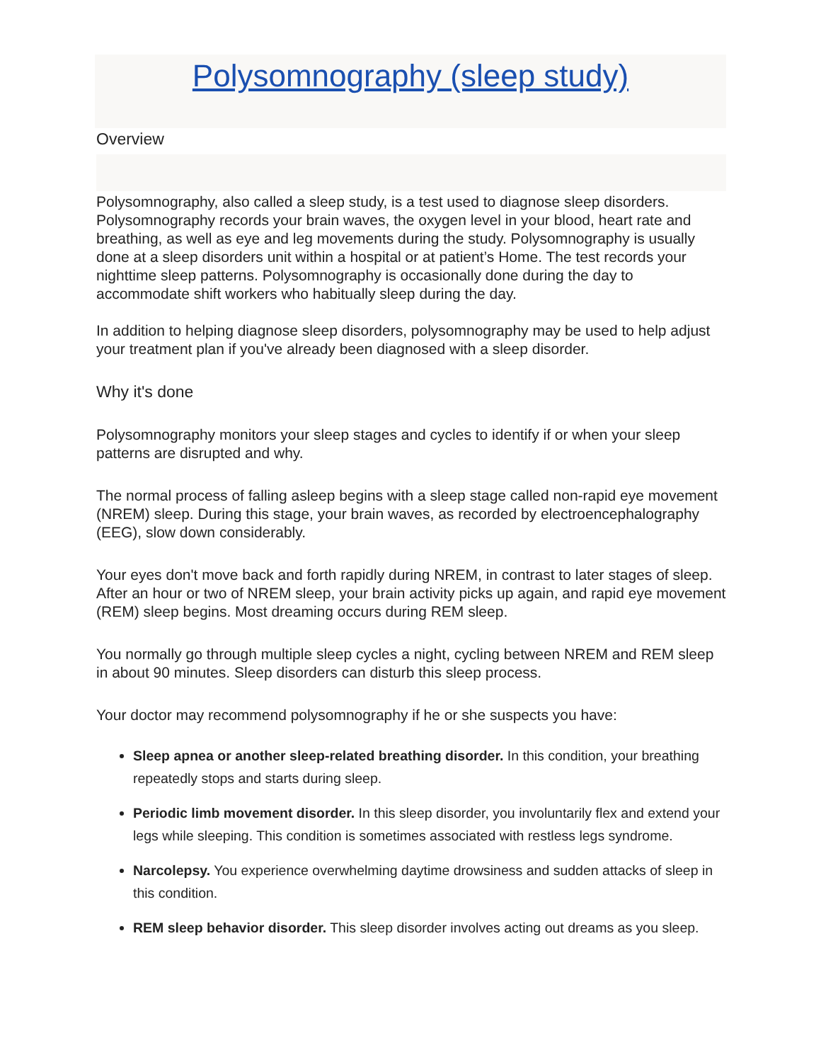Polysomnography (sleep study)
Overview
Polysomnography, also called a sleep study, is a test used to diagnose sleep disorders. Polysomnography records your brain waves, the oxygen level in your blood, heart rate and breathing, as well as eye and leg movements during the study. Polysomnography is usually done at a sleep disorders unit within a hospital or at patient’s Home. The test records your nighttime sleep patterns. Polysomnography is occasionally done during the day to accommodate shift workers who habitually sleep during the day.
In addition to helping diagnose sleep disorders, polysomnography may be used to help adjust your treatment plan if you've already been diagnosed with a sleep disorder.
Why it's done
Polysomnography monitors your sleep stages and cycles to identify if or when your sleep patterns are disrupted and why.
The normal process of falling asleep begins with a sleep stage called non-rapid eye movement (NREM) sleep. During this stage, your brain waves, as recorded by electroencephalography (EEG), slow down considerably.
Your eyes don't move back and forth rapidly during NREM, in contrast to later stages of sleep. After an hour or two of NREM sleep, your brain activity picks up again, and rapid eye movement (REM) sleep begins. Most dreaming occurs during REM sleep.
You normally go through multiple sleep cycles a night, cycling between NREM and REM sleep in about 90 minutes. Sleep disorders can disturb this sleep process.
Your doctor may recommend polysomnography if he or she suspects you have:
Sleep apnea or another sleep-related breathing disorder. In this condition, your breathing repeatedly stops and starts during sleep.
Periodic limb movement disorder. In this sleep disorder, you involuntarily flex and extend your legs while sleeping. This condition is sometimes associated with restless legs syndrome.
Narcolepsy. You experience overwhelming daytime drowsiness and sudden attacks of sleep in this condition.
REM sleep behavior disorder. This sleep disorder involves acting out dreams as you sleep.